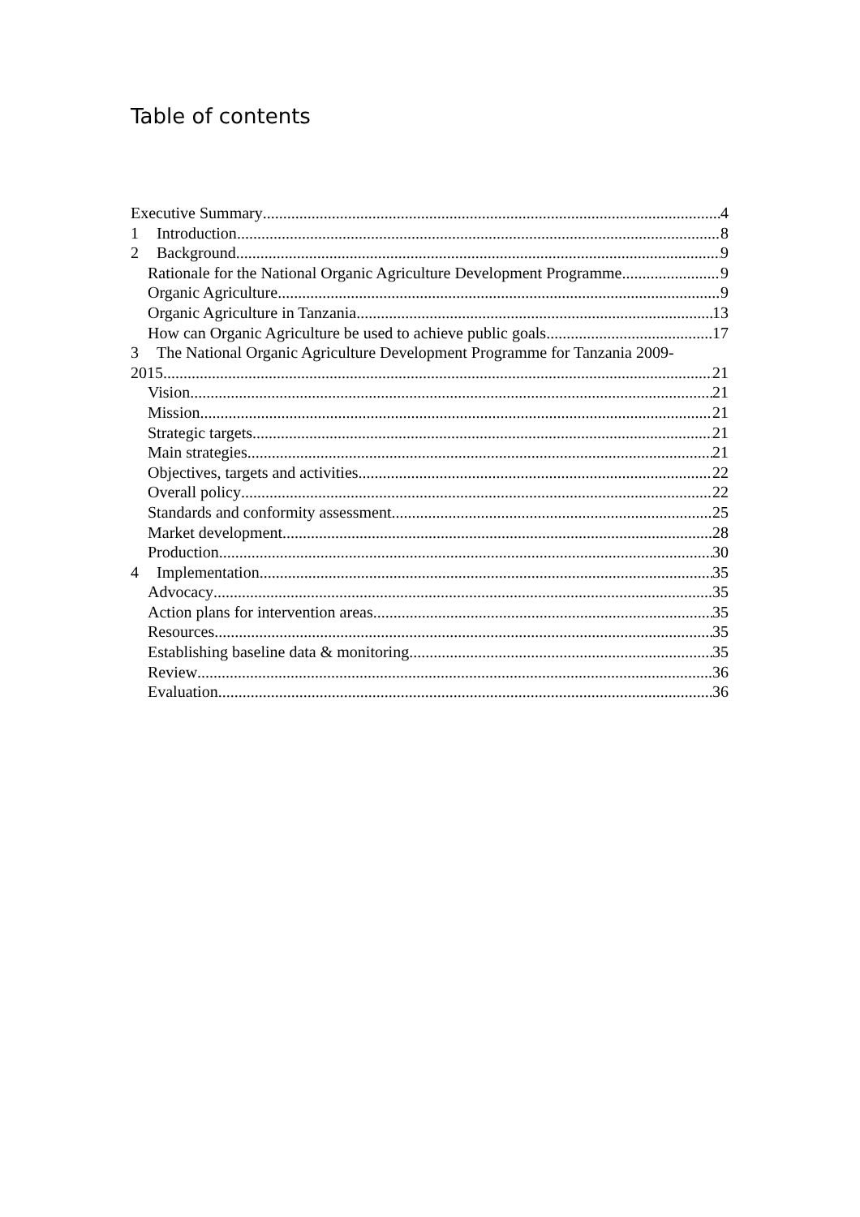Table of contents
Executive Summary 4
1 Introduction 8
2 Background 9
Rationale for the National Organic Agriculture Development Programme 9
Organic Agriculture 9
Organic Agriculture in Tanzania 13
How can Organic Agriculture be used to achieve public goals 17
3 The National Organic Agriculture Development Programme for Tanzania 2009-
2015 21
Vision 21
Mission 21
Strategic targets 21
Main strategies 21
Objectives, targets and activities 22
Overall policy 22
Standards and conformity assessment 25
Market development 28
Production 30
4 Implementation 35
Advocacy 35
Action plans for intervention areas 35
Resources 35
Establishing baseline data & monitoring 35
Review 36
Evaluation 36